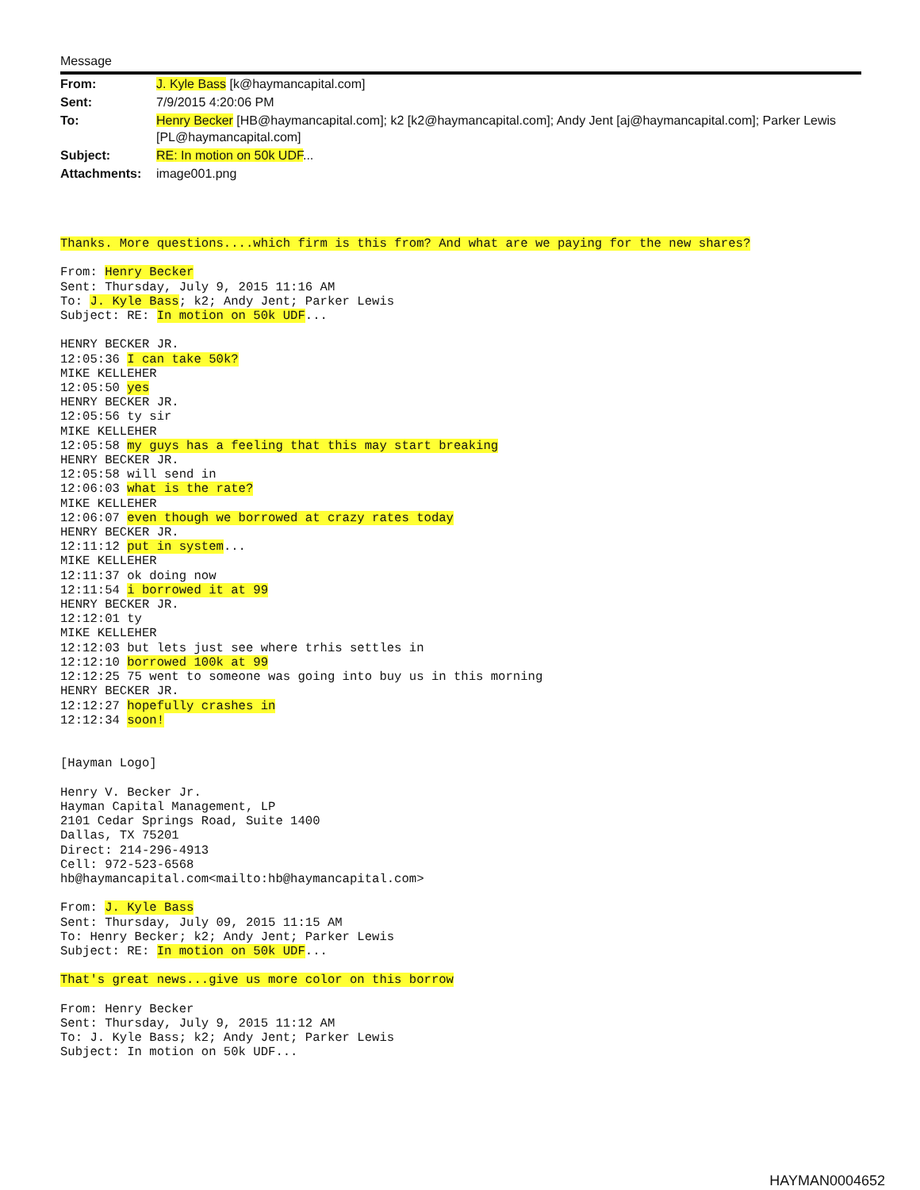Message
| From: | J. Kyle Bass [k@haymancapital.com] |
| Sent: | 7/9/2015 4:20:06 PM |
| To: | Henry Becker [HB@haymancapital.com]; k2 [k2@haymancapital.com]; Andy Jent [aj@haymancapital.com]; Parker Lewis [PL@haymancapital.com] |
| Subject: | RE: In motion on 50k UDF ... |
| Attachments: | image001.png |
Thanks. More questions....which firm is this from? And what are we paying for the new shares?

From: Henry Becker
Sent: Thursday, July 9, 2015 11:16 AM
To: J. Kyle Bass; k2; Andy Jent; Parker Lewis
Subject: RE: In motion on 50k UDF...

HENRY BECKER JR.
12:05:36 I can take 50k?
MIKE KELLEHER
12:05:50 yes
HENRY BECKER JR.
12:05:56 ty sir
MIKE KELLEHER
12:05:58 my guys has a feeling that this may start breaking
HENRY BECKER JR.
12:05:58 will send in
12:06:03 what is the rate?
MIKE KELLEHER
12:06:07 even though we borrowed at crazy rates today
HENRY BECKER JR.
12:11:12 put in system...
MIKE KELLEHER
12:11:37 ok doing now
12:11:54 i borrowed it at 99
HENRY BECKER JR.
12:12:01 ty
MIKE KELLEHER
12:12:03 but lets just see where trhis settles in
12:12:10 borrowed 100k at 99
12:12:25 75 went to someone was going into buy us in this morning
HENRY BECKER JR.
12:12:27 hopefully crashes in
12:12:34 soon!


[Hayman Logo]

Henry V. Becker Jr.
Hayman Capital Management, LP
2101 Cedar Springs Road, Suite 1400
Dallas, TX 75201
Direct: 214-296-4913
Cell: 972-523-6568
hb@haymancapital.com<mailto:hb@haymancapital.com>

From: J. Kyle Bass
Sent: Thursday, July 09, 2015 11:15 AM
To: Henry Becker; k2; Andy Jent; Parker Lewis
Subject: RE: In motion on 50k UDF...

That's great news...give us more color on this borrow

From: Henry Becker
Sent: Thursday, July 9, 2015 11:12 AM
To: J. Kyle Bass; k2; Andy Jent; Parker Lewis
Subject: In motion on 50k UDF...
HAYMAN0004652